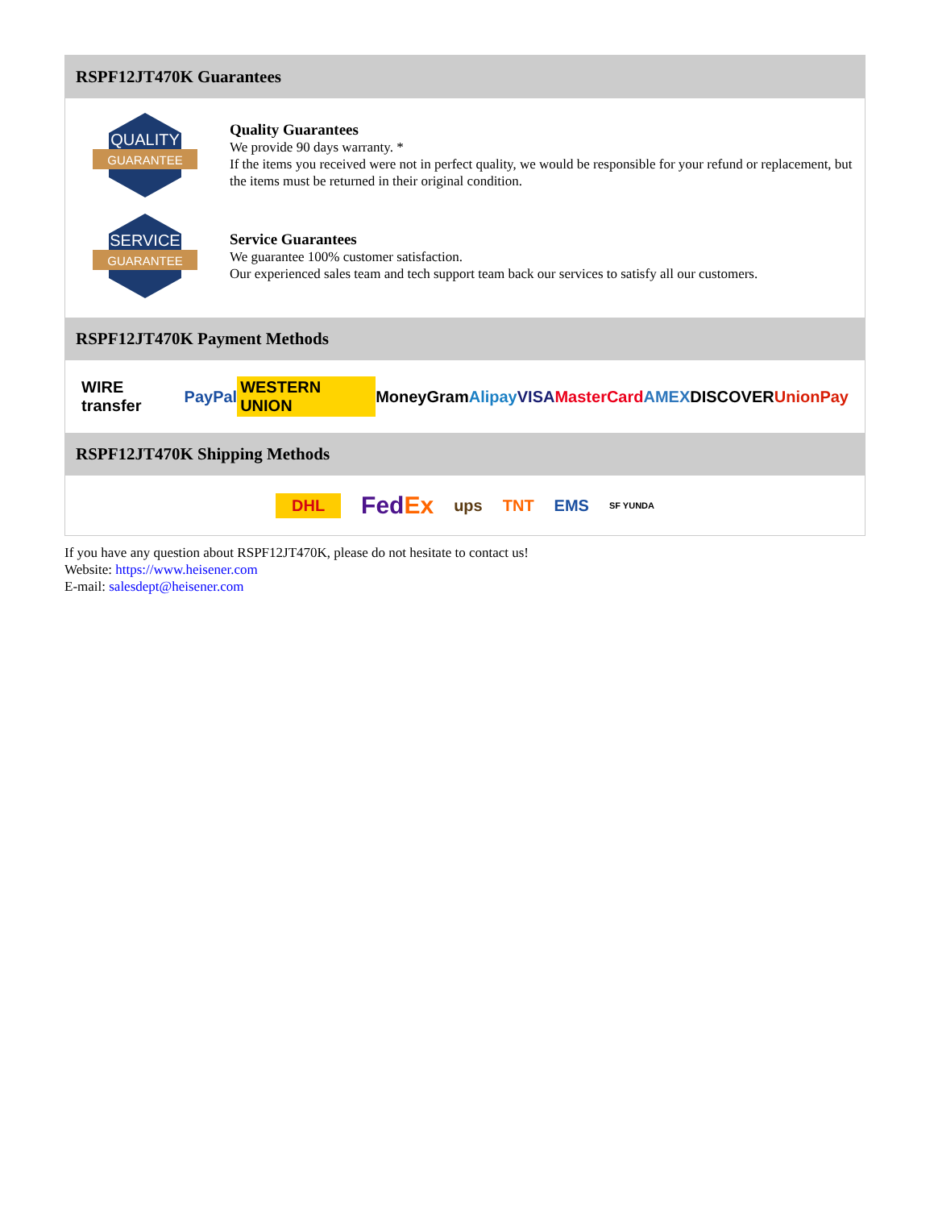RSPF12JT470K Guarantees
QUALITY
GUARANTEE
Quality Guarantees
We provide 90 days warranty. *
If the items you received were not in perfect quality, we would be responsible for your refund or replacement, but the items must be returned in their original condition.
SERVICE
GUARANTEE
Service Guarantees
We guarantee 100% customer satisfaction.
Our experienced sales team and tech support team back our services to satisfy all our customers.
RSPF12JT470K Payment Methods
WIRE transfer PayPal WESTERN UNION MoneyGram Alipay VISA MasterCard AMEX DISCOVER UnionPay
RSPF12JT470K Shipping Methods
DHL FedEx ups TNT EMS SF YUNDA
If you have any question about RSPF12JT470K, please do not hesitate to contact us!
Website: https://www.heisener.com
E-mail: salesdept@heisener.com